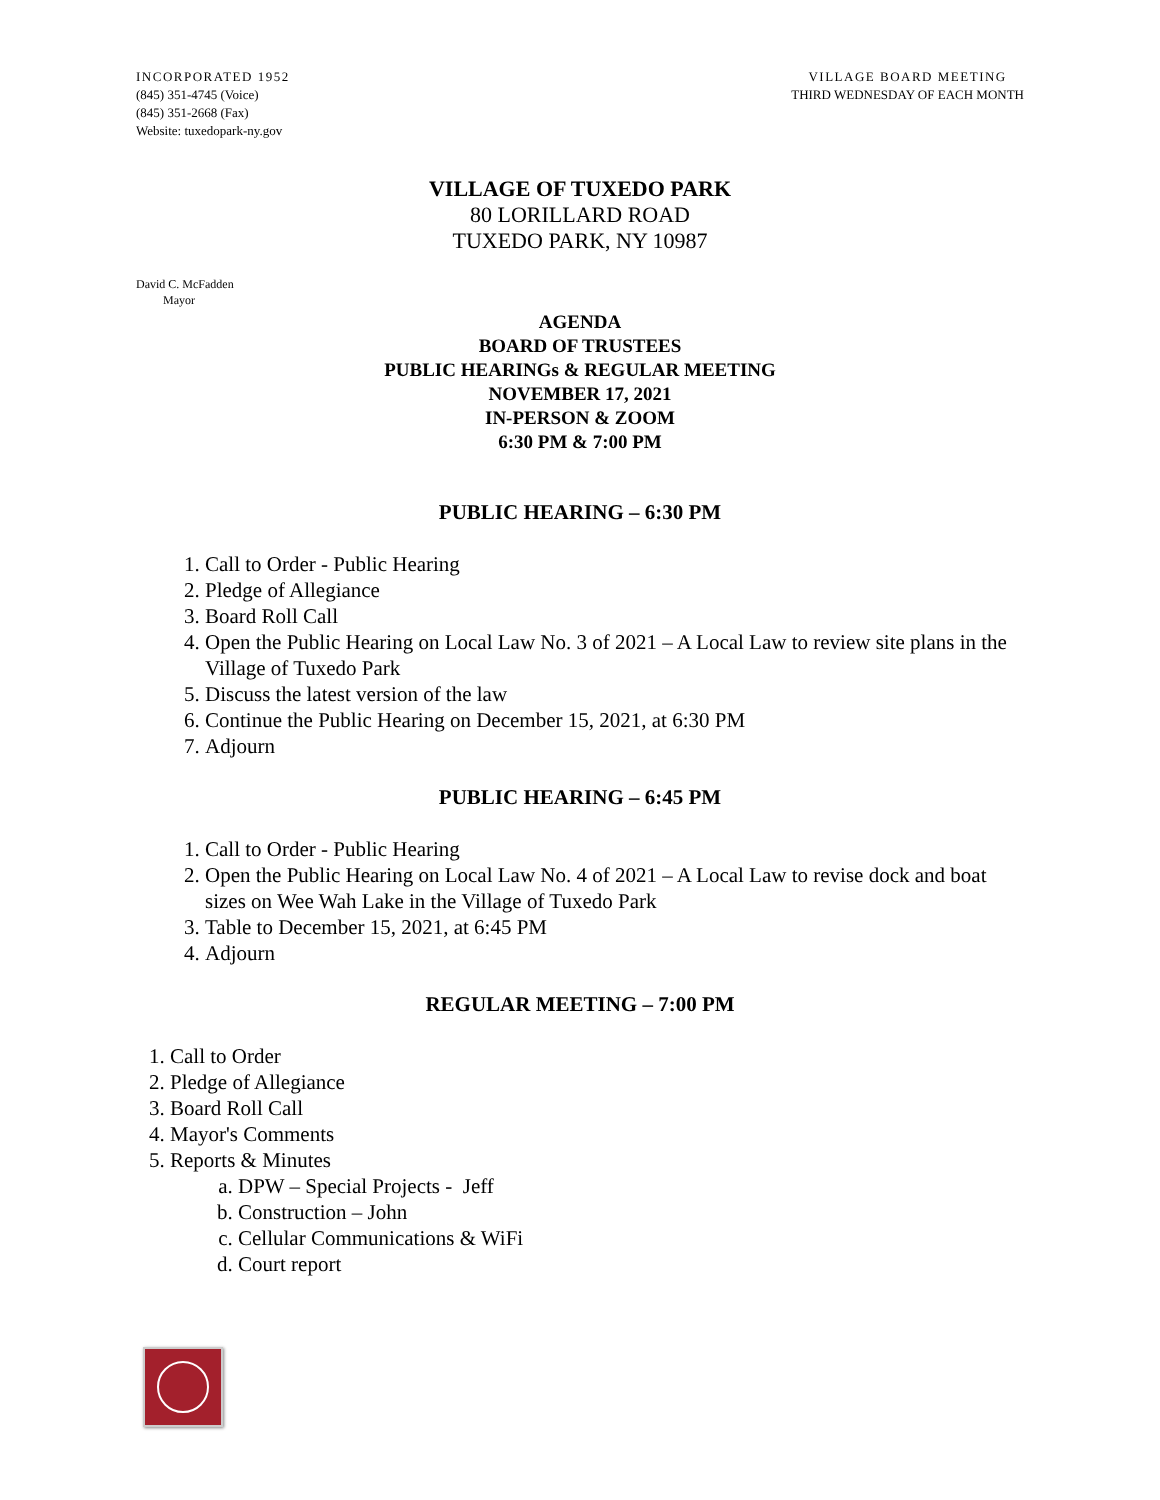INCORPORATED 1952
(845) 351-4745 (Voice)
(845) 351-2668 (Fax)
Website: tuxedopark-ny.gov
VILLAGE BOARD MEETING
THIRD WEDNESDAY OF EACH MONTH
VILLAGE OF TUXEDO PARK
80 LORILLARD ROAD
TUXEDO PARK, NY 10987
David C. McFadden
Mayor
AGENDA
BOARD OF TRUSTEES
PUBLIC HEARINGs & REGULAR MEETING
NOVEMBER 17, 2021
IN-PERSON & ZOOM
6:30 PM & 7:00 PM
PUBLIC HEARING – 6:30 PM
1. Call to Order - Public Hearing
2. Pledge of Allegiance
3. Board Roll Call
4. Open the Public Hearing on Local Law No. 3 of 2021 – A Local Law to review site plans in the Village of Tuxedo Park
5. Discuss the latest version of the law
6. Continue the Public Hearing on December 15, 2021, at 6:30 PM
7. Adjourn
PUBLIC HEARING – 6:45 PM
1. Call to Order - Public Hearing
2. Open the Public Hearing on Local Law No. 4 of 2021 – A Local Law to revise dock and boat sizes on Wee Wah Lake in the Village of Tuxedo Park
3. Table to December 15, 2021, at 6:45 PM
4. Adjourn
REGULAR MEETING – 7:00 PM
1. Call to Order
2. Pledge of Allegiance
3. Board Roll Call
4. Mayor's Comments
5. Reports & Minutes
a. DPW – Special Projects - Jeff
b. Construction – John
c. Cellular Communications & WiFi
d. Court report